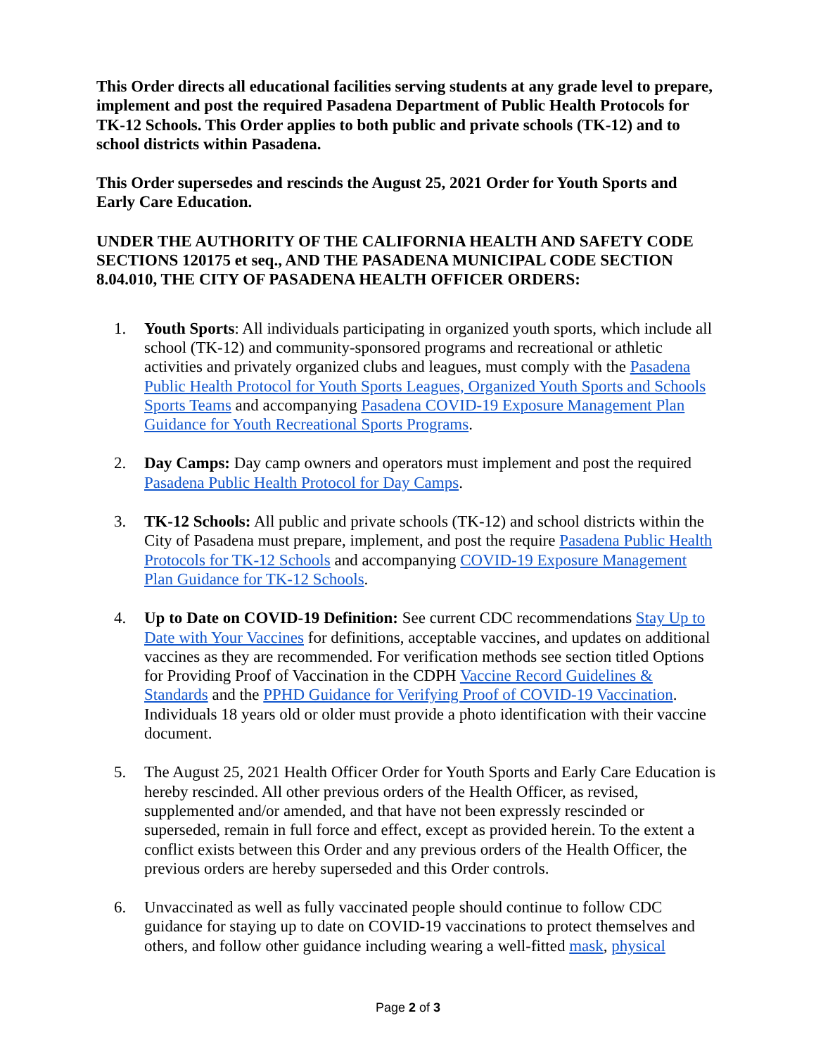This Order directs all educational facilities serving students at any grade level to prepare, implement and post the required Pasadena Department of Public Health Protocols for TK-12 Schools. This Order applies to both public and private schools (TK-12) and to school districts within Pasadena.
This Order supersedes and rescinds the August 25, 2021 Order for Youth Sports and Early Care Education.
UNDER THE AUTHORITY OF THE CALIFORNIA HEALTH AND SAFETY CODE SECTIONS 120175 et seq., AND THE PASADENA MUNICIPAL CODE SECTION 8.04.010, THE CITY OF PASADENA HEALTH OFFICER ORDERS:
1. Youth Sports: All individuals participating in organized youth sports, which include all school (TK-12) and community-sponsored programs and recreational or athletic activities and privately organized clubs and leagues, must comply with the Pasadena Public Health Protocol for Youth Sports Leagues, Organized Youth Sports and Schools Sports Teams and accompanying Pasadena COVID-19 Exposure Management Plan Guidance for Youth Recreational Sports Programs.
2. Day Camps: Day camp owners and operators must implement and post the required Pasadena Public Health Protocol for Day Camps.
3. TK-12 Schools: All public and private schools (TK-12) and school districts within the City of Pasadena must prepare, implement, and post the require Pasadena Public Health Protocols for TK-12 Schools and accompanying COVID-19 Exposure Management Plan Guidance for TK-12 Schools.
4. Up to Date on COVID-19 Definition: See current CDC recommendations Stay Up to Date with Your Vaccines for definitions, acceptable vaccines, and updates on additional vaccines as they are recommended. For verification methods see section titled Options for Providing Proof of Vaccination in the CDPH Vaccine Record Guidelines & Standards and the PPHD Guidance for Verifying Proof of COVID-19 Vaccination. Individuals 18 years old or older must provide a photo identification with their vaccine document.
5. The August 25, 2021 Health Officer Order for Youth Sports and Early Care Education is hereby rescinded. All other previous orders of the Health Officer, as revised, supplemented and/or amended, and that have not been expressly rescinded or superseded, remain in full force and effect, except as provided herein. To the extent a conflict exists between this Order and any previous orders of the Health Officer, the previous orders are hereby superseded and this Order controls.
6. Unvaccinated as well as fully vaccinated people should continue to follow CDC guidance for staying up to date on COVID-19 vaccinations to protect themselves and others, and follow other guidance including wearing a well-fitted mask, physical
Page 2 of 3